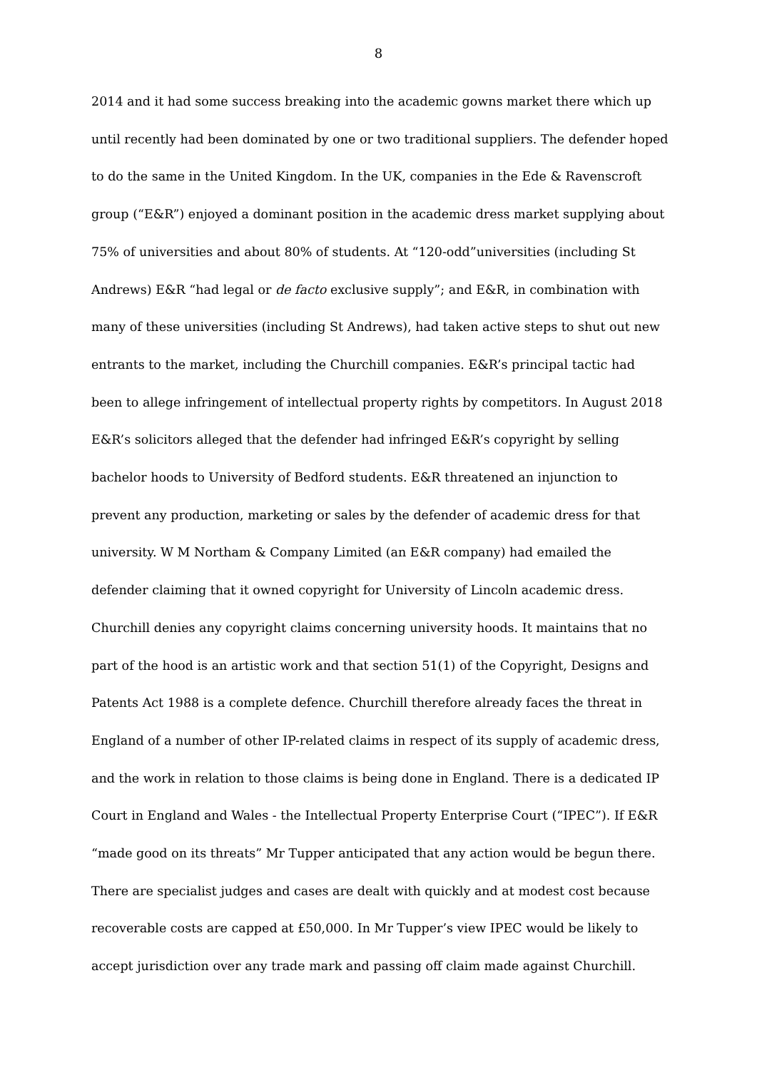8
2014 and it had some success breaking into the academic gowns market there which up until recently had been dominated by one or two traditional suppliers. The defender hoped to do the same in the United Kingdom. In the UK, companies in the Ede & Ravenscroft group (“E&R”) enjoyed a dominant position in the academic dress market supplying about 75% of universities and about 80% of students. At “120-odd”universities (including St Andrews) E&R “had legal or de facto exclusive supply”; and E&R, in combination with many of these universities (including St Andrews), had taken active steps to shut out new entrants to the market, including the Churchill companies. E&R’s principal tactic had been to allege infringement of intellectual property rights by competitors. In August 2018 E&R’s solicitors alleged that the defender had infringed E&R’s copyright by selling bachelor hoods to University of Bedford students. E&R threatened an injunction to prevent any production, marketing or sales by the defender of academic dress for that university. W M Northam & Company Limited (an E&R company) had emailed the defender claiming that it owned copyright for University of Lincoln academic dress. Churchill denies any copyright claims concerning university hoods. It maintains that no part of the hood is an artistic work and that section 51(1) of the Copyright, Designs and Patents Act 1988 is a complete defence. Churchill therefore already faces the threat in England of a number of other IP-related claims in respect of its supply of academic dress, and the work in relation to those claims is being done in England. There is a dedicated IP Court in England and Wales - the Intellectual Property Enterprise Court (“IPEC”). If E&R “made good on its threats” Mr Tupper anticipated that any action would be begun there. There are specialist judges and cases are dealt with quickly and at modest cost because recoverable costs are capped at £50,000. In Mr Tupper’s view IPEC would be likely to accept jurisdiction over any trade mark and passing off claim made against Churchill.